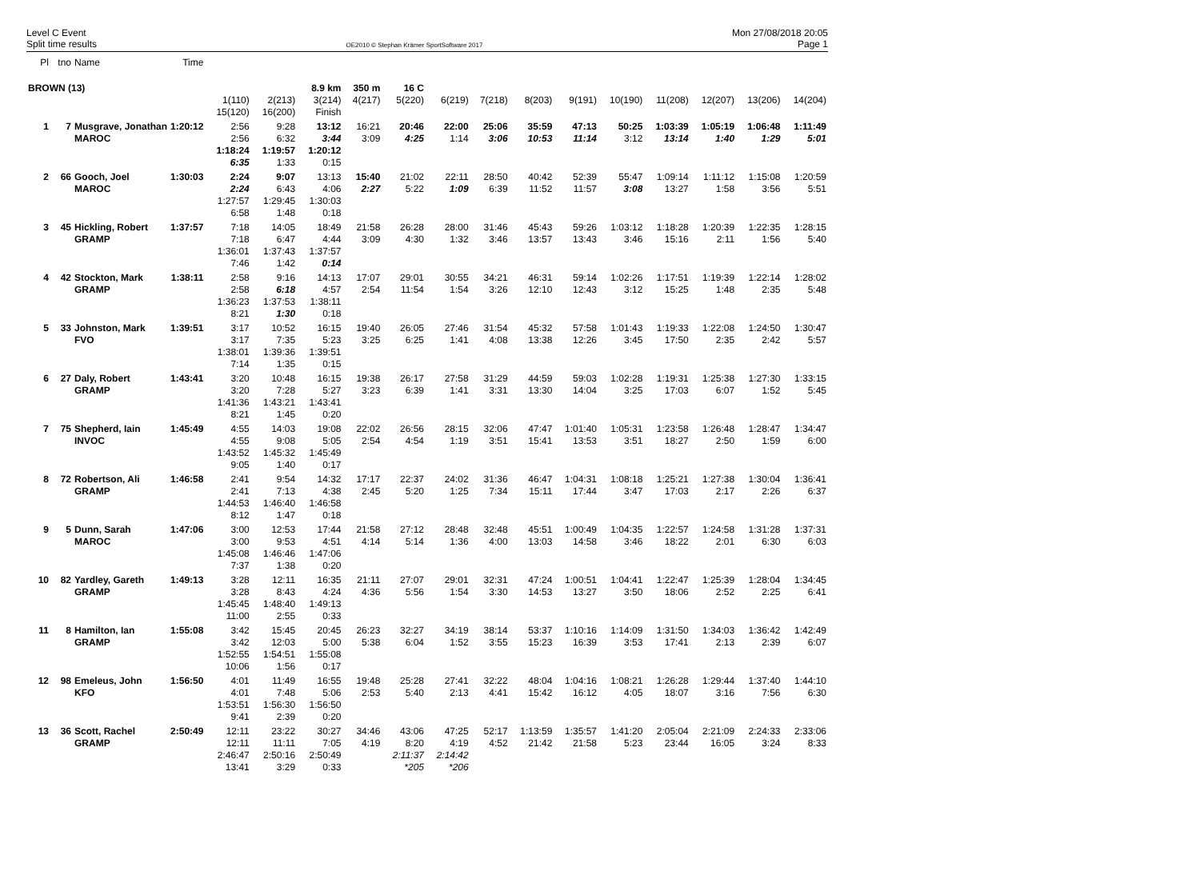Level C Event
Split time results
OE2010 © Stephan Krämer SportSoftware 2017
Mon 27/08/2018 20:05
Page 1
| Pl | tno | Name | Time | | | | | | | | | | | | | | |
| BROWN (13) | | | | | | 8.9 km | 350 m | 16 C | | | | | | | | | |
| | | | | 1(110) | 2(213) | 3(214) | 4(217) | 5(220) | 6(219) | 7(218) | 8(203) | 9(191) | 10(190) | 11(208) | 12(207) | 13(206) | 14(204) |
| | | | | 15(120) | 16(200) | Finish | | | | | | | | | | | |
| 1 | 7 | Musgrave, Jonathan | 1:20:12 | 2:56 | 9:28 | 13:12 | 16:21 | 20:46 | 22:00 | 25:06 | 35:59 | 47:13 | 50:25 | 1:03:39 | 1:05:19 | 1:06:48 | 1:11:49 |
| | | MAROC | | 2:56 | 6:32 | 3:44 | 3:09 | 4:25 | 1:14 | 3:06 | 10:53 | 11:14 | 3:12 | 13:14 | 1:40 | 1:29 | 5:01 |
| | | | | 1:18:24 | 1:19:57 | 1:20:12 | | | | | | | | | | | |
| | | | | 6:35 | 1:33 | 0:15 | | | | | | | | | | | |
| 2 | 66 | Gooch, Joel | 1:30:03 | 2:24 | 9:07 | 13:13 | 15:40 | 21:02 | 22:11 | 28:50 | 40:42 | 52:39 | 55:47 | 1:09:14 | 1:11:12 | 1:15:08 | 1:20:59 |
| | | MAROC | | 2:24 | 6:43 | 4:06 | 2:27 | 5:22 | 1:09 | 6:39 | 11:52 | 11:57 | 3:08 | 13:27 | 1:58 | 3:56 | 5:51 |
| | | | | 1:27:57 | 1:29:45 | 1:30:03 | | | | | | | | | | | |
| | | | | 6:58 | 1:48 | 0:18 | | | | | | | | | | | |
| 3 | 45 | Hickling, Robert | 1:37:57 | 7:18 | 14:05 | 18:49 | 21:58 | 26:28 | 28:00 | 31:46 | 45:43 | 59:26 | 1:03:12 | 1:18:28 | 1:20:39 | 1:22:35 | 1:28:15 |
| | | GRAMP | | 7:18 | 6:47 | 4:44 | 3:09 | 4:30 | 1:32 | 3:46 | 13:57 | 13:43 | 3:46 | 15:16 | 2:11 | 1:56 | 5:40 |
| | | | | 1:36:01 | 1:37:43 | 1:37:57 | | | | | | | | | | | |
| | | | | 7:46 | 1:42 | 0:14 | | | | | | | | | | | |
| 4 | 42 | Stockton, Mark | 1:38:11 | 2:58 | 9:16 | 14:13 | 17:07 | 29:01 | 30:55 | 34:21 | 46:31 | 59:14 | 1:02:26 | 1:17:51 | 1:19:39 | 1:22:14 | 1:28:02 |
| | | GRAMP | | 2:58 | 6:18 | 4:57 | 2:54 | 11:54 | 1:54 | 3:26 | 12:10 | 12:43 | 3:12 | 15:25 | 1:48 | 2:35 | 5:48 |
| | | | | 1:36:23 | 1:37:53 | 1:38:11 | | | | | | | | | | | |
| | | | | 8:21 | 1:30 | 0:18 | | | | | | | | | | | |
| 5 | 33 | Johnston, Mark | 1:39:51 | 3:17 | 10:52 | 16:15 | 19:40 | 26:05 | 27:46 | 31:54 | 45:32 | 57:58 | 1:01:43 | 1:19:33 | 1:22:08 | 1:24:50 | 1:30:47 |
| | | FVO | | 3:17 | 7:35 | 5:23 | 3:25 | 6:25 | 1:41 | 4:08 | 13:38 | 12:26 | 3:45 | 17:50 | 2:35 | 2:42 | 5:57 |
| | | | | 1:38:01 | 1:39:36 | 1:39:51 | | | | | | | | | | | |
| | | | | 7:14 | 1:35 | 0:15 | | | | | | | | | | | |
| 6 | 27 | Daly, Robert | 1:43:41 | 3:20 | 10:48 | 16:15 | 19:38 | 26:17 | 27:58 | 31:29 | 44:59 | 59:03 | 1:02:28 | 1:19:31 | 1:25:38 | 1:27:30 | 1:33:15 |
| | | GRAMP | | 3:20 | 7:28 | 5:27 | 3:23 | 6:39 | 1:41 | 3:31 | 13:30 | 14:04 | 3:25 | 17:03 | 6:07 | 1:52 | 5:45 |
| | | | | 1:41:36 | 1:43:21 | 1:43:41 | | | | | | | | | | | |
| | | | | 8:21 | 1:45 | 0:20 | | | | | | | | | | | |
| 7 | 75 | Shepherd, Iain | 1:45:49 | 4:55 | 14:03 | 19:08 | 22:02 | 26:56 | 28:15 | 32:06 | 47:47 | 1:01:40 | 1:05:31 | 1:23:58 | 1:26:48 | 1:28:47 | 1:34:47 |
| | | INVOC | | 4:55 | 9:08 | 5:05 | 2:54 | 4:54 | 1:19 | 3:51 | 15:41 | 13:53 | 3:51 | 18:27 | 2:50 | 1:59 | 6:00 |
| | | | | 1:43:52 | 1:45:32 | 1:45:49 | | | | | | | | | | | |
| | | | | 9:05 | 1:40 | 0:17 | | | | | | | | | | | |
| 8 | 72 | Robertson, Ali | 1:46:58 | 2:41 | 9:54 | 14:32 | 17:17 | 22:37 | 24:02 | 31:36 | 46:47 | 1:04:31 | 1:08:18 | 1:25:21 | 1:27:38 | 1:30:04 | 1:36:41 |
| | | GRAMP | | 2:41 | 7:13 | 4:38 | 2:45 | 5:20 | 1:25 | 7:34 | 15:11 | 17:44 | 3:47 | 17:03 | 2:17 | 2:26 | 6:37 |
| | | | | 1:44:53 | 1:46:40 | 1:46:58 | | | | | | | | | | | |
| | | | | 8:12 | 1:47 | 0:18 | | | | | | | | | | | |
| 9 | 5 | Dunn, Sarah | 1:47:06 | 3:00 | 12:53 | 17:44 | 21:58 | 27:12 | 28:48 | 32:48 | 45:51 | 1:00:49 | 1:04:35 | 1:22:57 | 1:24:58 | 1:31:28 | 1:37:31 |
| | | MAROC | | 3:00 | 9:53 | 4:51 | 4:14 | 5:14 | 1:36 | 4:00 | 13:03 | 14:58 | 3:46 | 18:22 | 2:01 | 6:30 | 6:03 |
| | | | | 1:45:08 | 1:46:46 | 1:47:06 | | | | | | | | | | | |
| | | | | 7:37 | 1:38 | 0:20 | | | | | | | | | | | |
| 10 | 82 | Yardley, Gareth | 1:49:13 | 3:28 | 12:11 | 16:35 | 21:11 | 27:07 | 29:01 | 32:31 | 47:24 | 1:00:51 | 1:04:41 | 1:22:47 | 1:25:39 | 1:28:04 | 1:34:45 |
| | | GRAMP | | 3:28 | 8:43 | 4:24 | 4:36 | 5:56 | 1:54 | 3:30 | 14:53 | 13:27 | 3:50 | 18:06 | 2:52 | 2:25 | 6:41 |
| | | | | 1:45:45 | 1:48:40 | 1:49:13 | | | | | | | | | | | |
| | | | | 11:00 | 2:55 | 0:33 | | | | | | | | | | | |
| 11 | 8 | Hamilton, Ian | 1:55:08 | 3:42 | 15:45 | 20:45 | 26:23 | 32:27 | 34:19 | 38:14 | 53:37 | 1:10:16 | 1:14:09 | 1:31:50 | 1:34:03 | 1:36:42 | 1:42:49 |
| | | GRAMP | | 3:42 | 12:03 | 5:00 | 5:38 | 6:04 | 1:52 | 3:55 | 15:23 | 16:39 | 3:53 | 17:41 | 2:13 | 2:39 | 6:07 |
| | | | | 1:52:55 | 1:54:51 | 1:55:08 | | | | | | | | | | | |
| | | | | 10:06 | 1:56 | 0:17 | | | | | | | | | | | |
| 12 | 98 | Emeleus, John | 1:56:50 | 4:01 | 11:49 | 16:55 | 19:48 | 25:28 | 27:41 | 32:22 | 48:04 | 1:04:16 | 1:08:21 | 1:26:28 | 1:29:44 | 1:37:40 | 1:44:10 |
| | | KFO | | 4:01 | 7:48 | 5:06 | 2:53 | 5:40 | 2:13 | 4:41 | 15:42 | 16:12 | 4:05 | 18:07 | 3:16 | 7:56 | 6:30 |
| | | | | 1:53:51 | 1:56:30 | 1:56:50 | | | | | | | | | | | |
| | | | | 9:41 | 2:39 | 0:20 | | | | | | | | | | | |
| 13 | 36 | Scott, Rachel | 2:50:49 | 12:11 | 23:22 | 30:27 | 34:46 | 43:06 | 47:25 | 52:17 | 1:13:59 | 1:35:57 | 1:41:20 | 2:05:04 | 2:21:09 | 2:24:33 | 2:33:06 |
| | | GRAMP | | 12:11 | 11:11 | 7:05 | 4:19 | 8:20 | 4:19 | 4:52 | 21:42 | 21:58 | 5:23 | 23:44 | 16:05 | 3:24 | 8:33 |
| | | | | 2:46:47 | 2:50:16 | 2:50:49 | | 2:11:37 | 2:14:42 | | | | | | | | |
| | | | | 13:41 | 3:29 | 0:33 | | *205 | *206 | | | | | | | | |